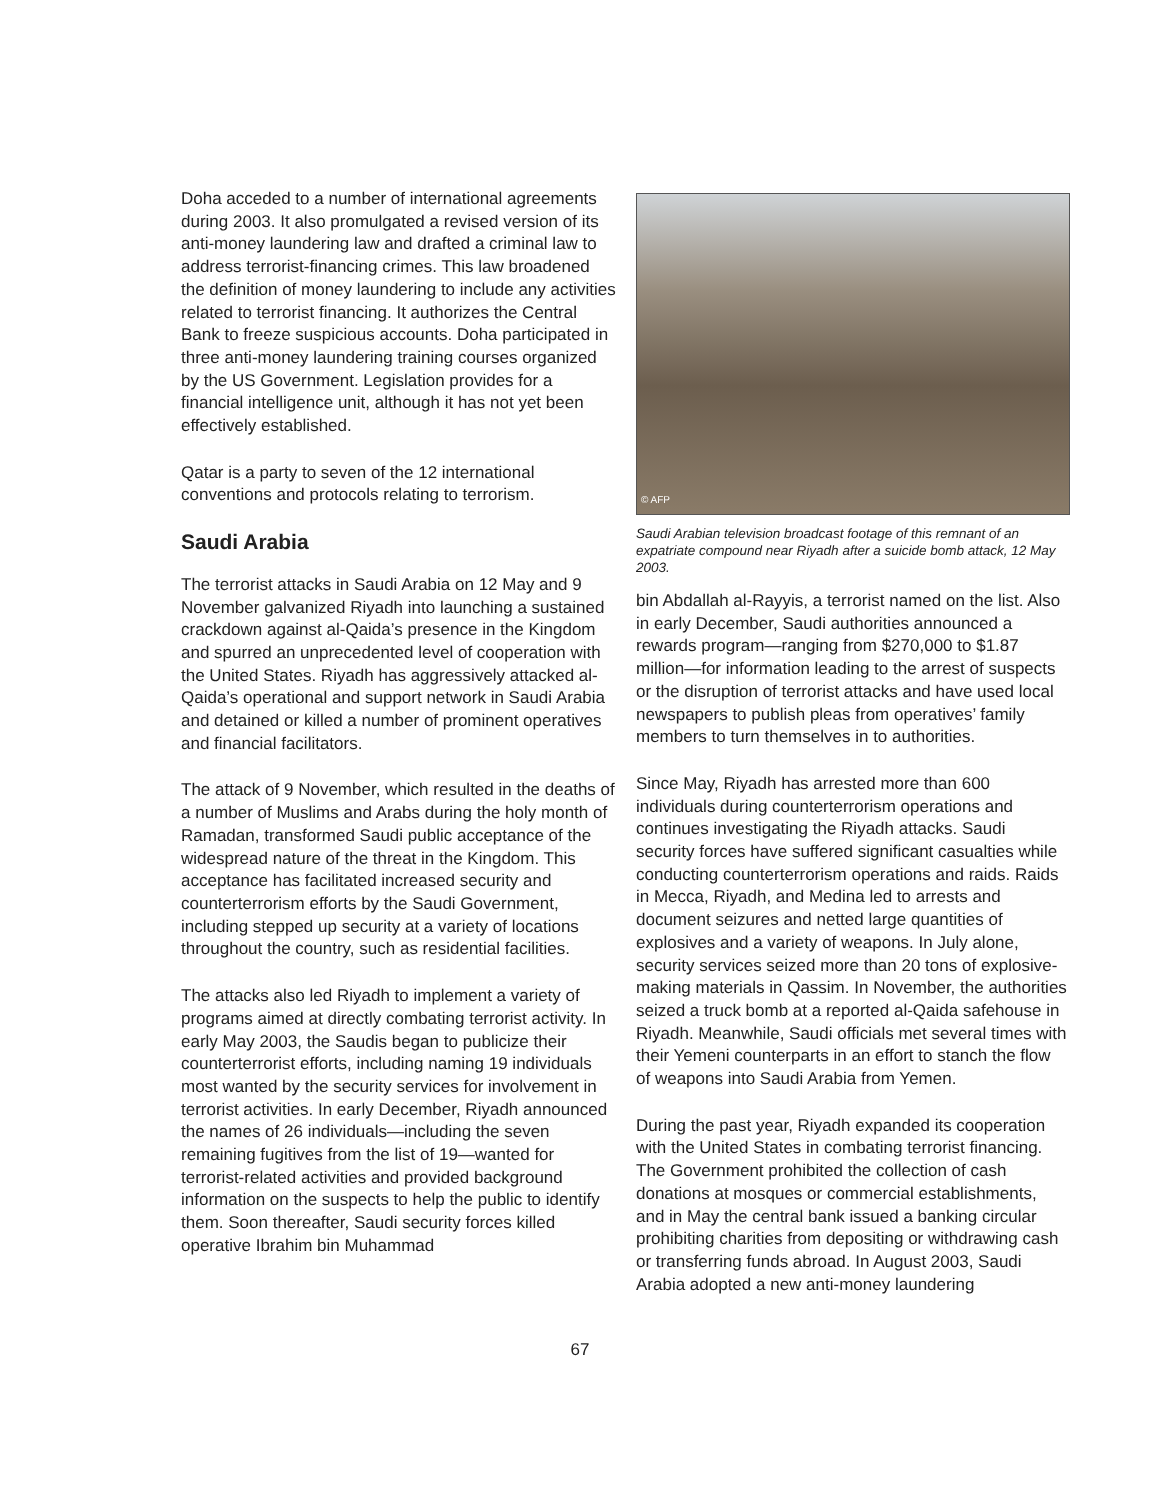Doha acceded to a number of international agreements during 2003. It also promulgated a revised version of its anti-money laundering law and drafted a criminal law to address terrorist-financing crimes. This law broadened the definition of money laundering to include any activities related to terrorist financing. It authorizes the Central Bank to freeze suspicious accounts. Doha participated in three anti-money laundering training courses organized by the US Government. Legislation provides for a financial intelligence unit, although it has not yet been effectively established.
Qatar is a party to seven of the 12 international conventions and protocols relating to terrorism.
Saudi Arabia
The terrorist attacks in Saudi Arabia on 12 May and 9 November galvanized Riyadh into launching a sustained crackdown against al-Qaida’s presence in the Kingdom and spurred an unprecedented level of cooperation with the United States. Riyadh has aggressively attacked al-Qaida’s operational and support network in Saudi Arabia and detained or killed a number of prominent operatives and financial facilitators.
The attack of 9 November, which resulted in the deaths of a number of Muslims and Arabs during the holy month of Ramadan, transformed Saudi public acceptance of the widespread nature of the threat in the Kingdom. This acceptance has facilitated increased security and counterterrorism efforts by the Saudi Government, including stepped up security at a variety of locations throughout the country, such as residential facilities.
The attacks also led Riyadh to implement a variety of programs aimed at directly combating terrorist activity. In early May 2003, the Saudis began to publicize their counterterrorist efforts, including naming 19 individuals most wanted by the security services for involvement in terrorist activities. In early December, Riyadh announced the names of 26 individuals—including the seven remaining fugitives from the list of 19—wanted for terrorist-related activities and provided background information on the suspects to help the public to identify them. Soon thereafter, Saudi security forces killed operative Ibrahim bin Muhammad
© AFP
Saudi Arabian television broadcast footage of this remnant of an expatriate compound near Riyadh after a suicide bomb attack, 12 May 2003.
bin Abdallah al-Rayyis, a terrorist named on the list. Also in early December, Saudi authorities announced a rewards program—ranging from $270,000 to $1.87 million—for information leading to the arrest of suspects or the disruption of terrorist attacks and have used local newspapers to publish pleas from operatives’ family members to turn themselves in to authorities.
Since May, Riyadh has arrested more than 600 individuals during counterterrorism operations and continues investigating the Riyadh attacks. Saudi security forces have suffered significant casualties while conducting counterterrorism operations and raids. Raids in Mecca, Riyadh, and Medina led to arrests and document seizures and netted large quantities of explosives and a variety of weapons. In July alone, security services seized more than 20 tons of explosive-making materials in Qassim. In November, the authorities seized a truck bomb at a reported al-Qaida safehouse in Riyadh. Meanwhile, Saudi officials met several times with their Yemeni counterparts in an effort to stanch the flow of weapons into Saudi Arabia from Yemen.
During the past year, Riyadh expanded its cooperation with the United States in combating terrorist financing. The Government prohibited the collection of cash donations at mosques or commercial establishments, and in May the central bank issued a banking circular prohibiting charities from depositing or withdrawing cash or transferring funds abroad. In August 2003, Saudi Arabia adopted a new anti-money laundering
67